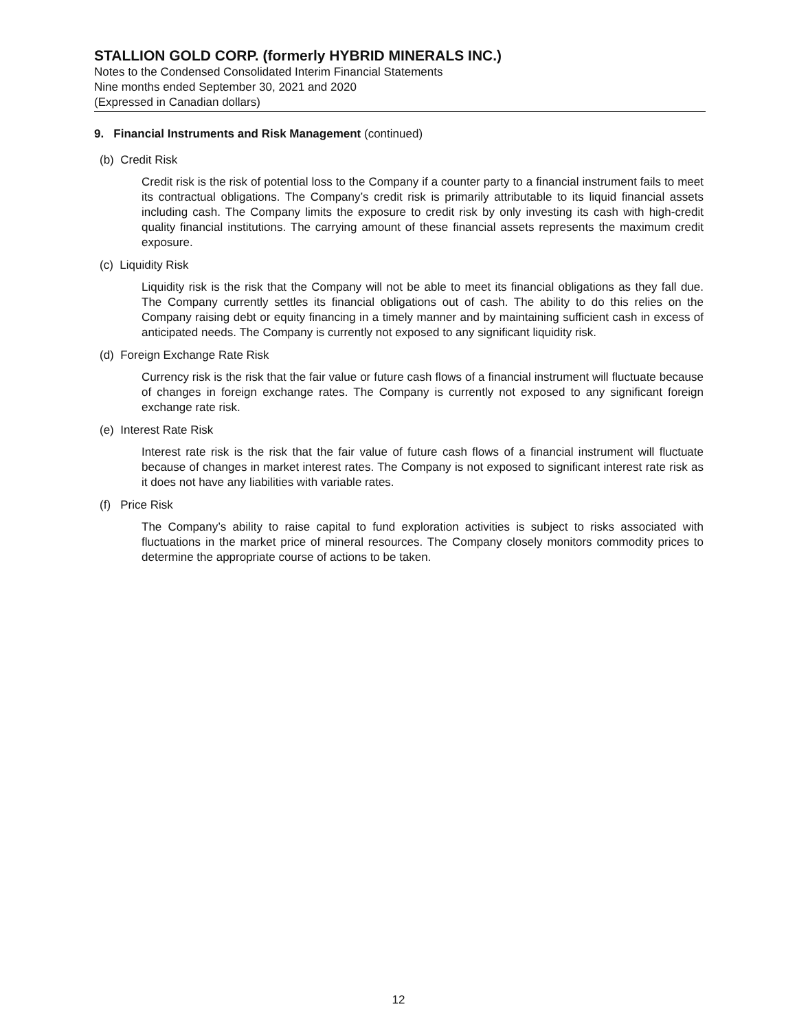STALLION GOLD CORP. (formerly HYBRID MINERALS INC.)
Notes to the Condensed Consolidated Interim Financial Statements
Nine months ended September 30, 2021 and 2020
(Expressed in Canadian dollars)
9. Financial Instruments and Risk Management (continued)
(b) Credit Risk
Credit risk is the risk of potential loss to the Company if a counter party to a financial instrument fails to meet its contractual obligations. The Company’s credit risk is primarily attributable to its liquid financial assets including cash. The Company limits the exposure to credit risk by only investing its cash with high-credit quality financial institutions. The carrying amount of these financial assets represents the maximum credit exposure.
(c) Liquidity Risk
Liquidity risk is the risk that the Company will not be able to meet its financial obligations as they fall due. The Company currently settles its financial obligations out of cash. The ability to do this relies on the Company raising debt or equity financing in a timely manner and by maintaining sufficient cash in excess of anticipated needs. The Company is currently not exposed to any significant liquidity risk.
(d) Foreign Exchange Rate Risk
Currency risk is the risk that the fair value or future cash flows of a financial instrument will fluctuate because of changes in foreign exchange rates. The Company is currently not exposed to any significant foreign exchange rate risk.
(e) Interest Rate Risk
Interest rate risk is the risk that the fair value of future cash flows of a financial instrument will fluctuate because of changes in market interest rates. The Company is not exposed to significant interest rate risk as it does not have any liabilities with variable rates.
(f) Price Risk
The Company’s ability to raise capital to fund exploration activities is subject to risks associated with fluctuations in the market price of mineral resources. The Company closely monitors commodity prices to determine the appropriate course of actions to be taken.
12